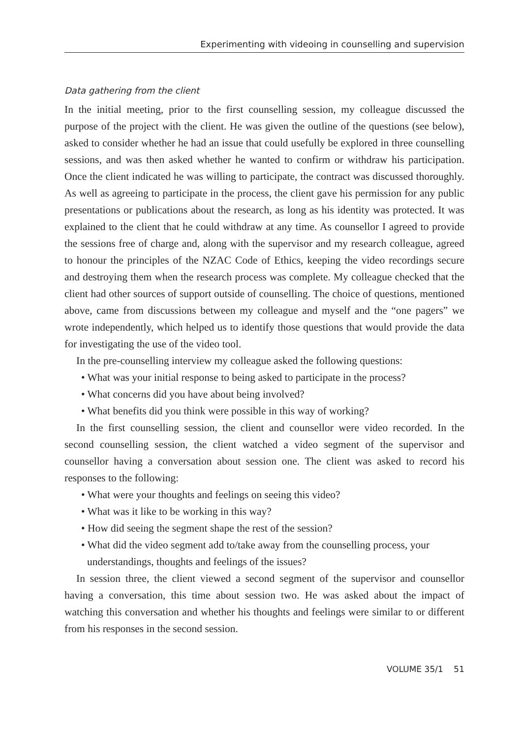Experimenting with videoing in counselling and supervision
Data gathering from the client
In the initial meeting, prior to the first counselling session, my colleague discussed the purpose of the project with the client. He was given the outline of the questions (see below), asked to consider whether he had an issue that could usefully be explored in three counselling sessions, and was then asked whether he wanted to confirm or withdraw his participation. Once the client indicated he was willing to participate, the contract was discussed thoroughly. As well as agreeing to participate in the process, the client gave his permission for any public presentations or publications about the research, as long as his identity was protected. It was explained to the client that he could withdraw at any time. As counsellor I agreed to provide the sessions free of charge and, along with the supervisor and my research colleague, agreed to honour the principles of the NZAC Code of Ethics, keeping the video recordings secure and destroying them when the research process was complete. My colleague checked that the client had other sources of support outside of counselling. The choice of questions, mentioned above, came from discussions between my colleague and myself and the “one pagers” we wrote independently, which helped us to identify those questions that would provide the data for investigating the use of the video tool.
In the pre-counselling interview my colleague asked the following questions:
• What was your initial response to being asked to participate in the process?
• What concerns did you have about being involved?
• What benefits did you think were possible in this way of working?
In the first counselling session, the client and counsellor were video recorded. In the second counselling session, the client watched a video segment of the supervisor and counsellor having a conversation about session one. The client was asked to record his responses to the following:
• What were your thoughts and feelings on seeing this video?
• What was it like to be working in this way?
• How did seeing the segment shape the rest of the session?
• What did the video segment add to/take away from the counselling process, your understandings, thoughts and feelings of the issues?
In session three, the client viewed a second segment of the supervisor and counsellor having a conversation, this time about session two. He was asked about the impact of watching this conversation and whether his thoughts and feelings were similar to or different from his responses in the second session.
VOLUME 35/1 51